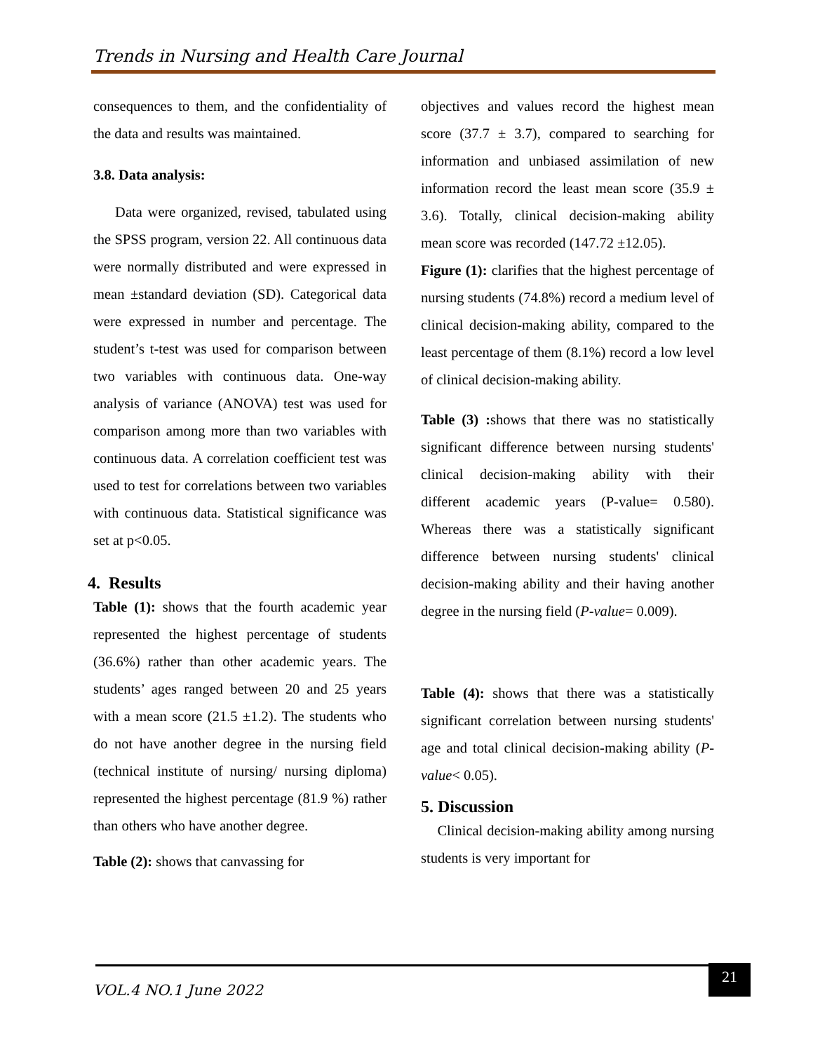Trends in Nursing and Health Care Journal
consequences to them, and the confidentiality of the data and results was maintained.
3.8. Data analysis:
Data were organized, revised, tabulated using the SPSS program, version 22. All continuous data were normally distributed and were expressed in mean ±standard deviation (SD). Categorical data were expressed in number and percentage. The student’s t-test was used for comparison between two variables with continuous data. One-way analysis of variance (ANOVA) test was used for comparison among more than two variables with continuous data. A correlation coefficient test was used to test for correlations between two variables with continuous data. Statistical significance was set at p<0.05.
4. Results
Table (1): shows that the fourth academic year represented the highest percentage of students (36.6%) rather than other academic years. The students’ ages ranged between 20 and 25 years with a mean score (21.5 ±1.2). The students who do not have another degree in the nursing field (technical institute of nursing/ nursing diploma) represented the highest percentage (81.9 %) rather than others who have another degree.
Table (2): shows that canvassing for
objectives and values record the highest mean score (37.7 ± 3.7), compared to searching for information and unbiased assimilation of new information record the least mean score (35.9 ± 3.6). Totally, clinical decision-making ability mean score was recorded (147.72 ±12.05).
Figure (1): clarifies that the highest percentage of nursing students (74.8%) record a medium level of clinical decision-making ability, compared to the least percentage of them (8.1%) record a low level of clinical decision-making ability.
Table (3) : shows that there was no statistically significant difference between nursing students' clinical decision-making ability with their different academic years (P-value= 0.580). Whereas there was a statistically significant difference between nursing students' clinical decision-making ability and their having another degree in the nursing field (P-value= 0.009).
Table (4): shows that there was a statistically significant correlation between nursing students' age and total clinical decision-making ability (P-value< 0.05).
5. Discussion
Clinical decision-making ability among nursing students is very important for
VOL.4 NO.1 June 2022
21